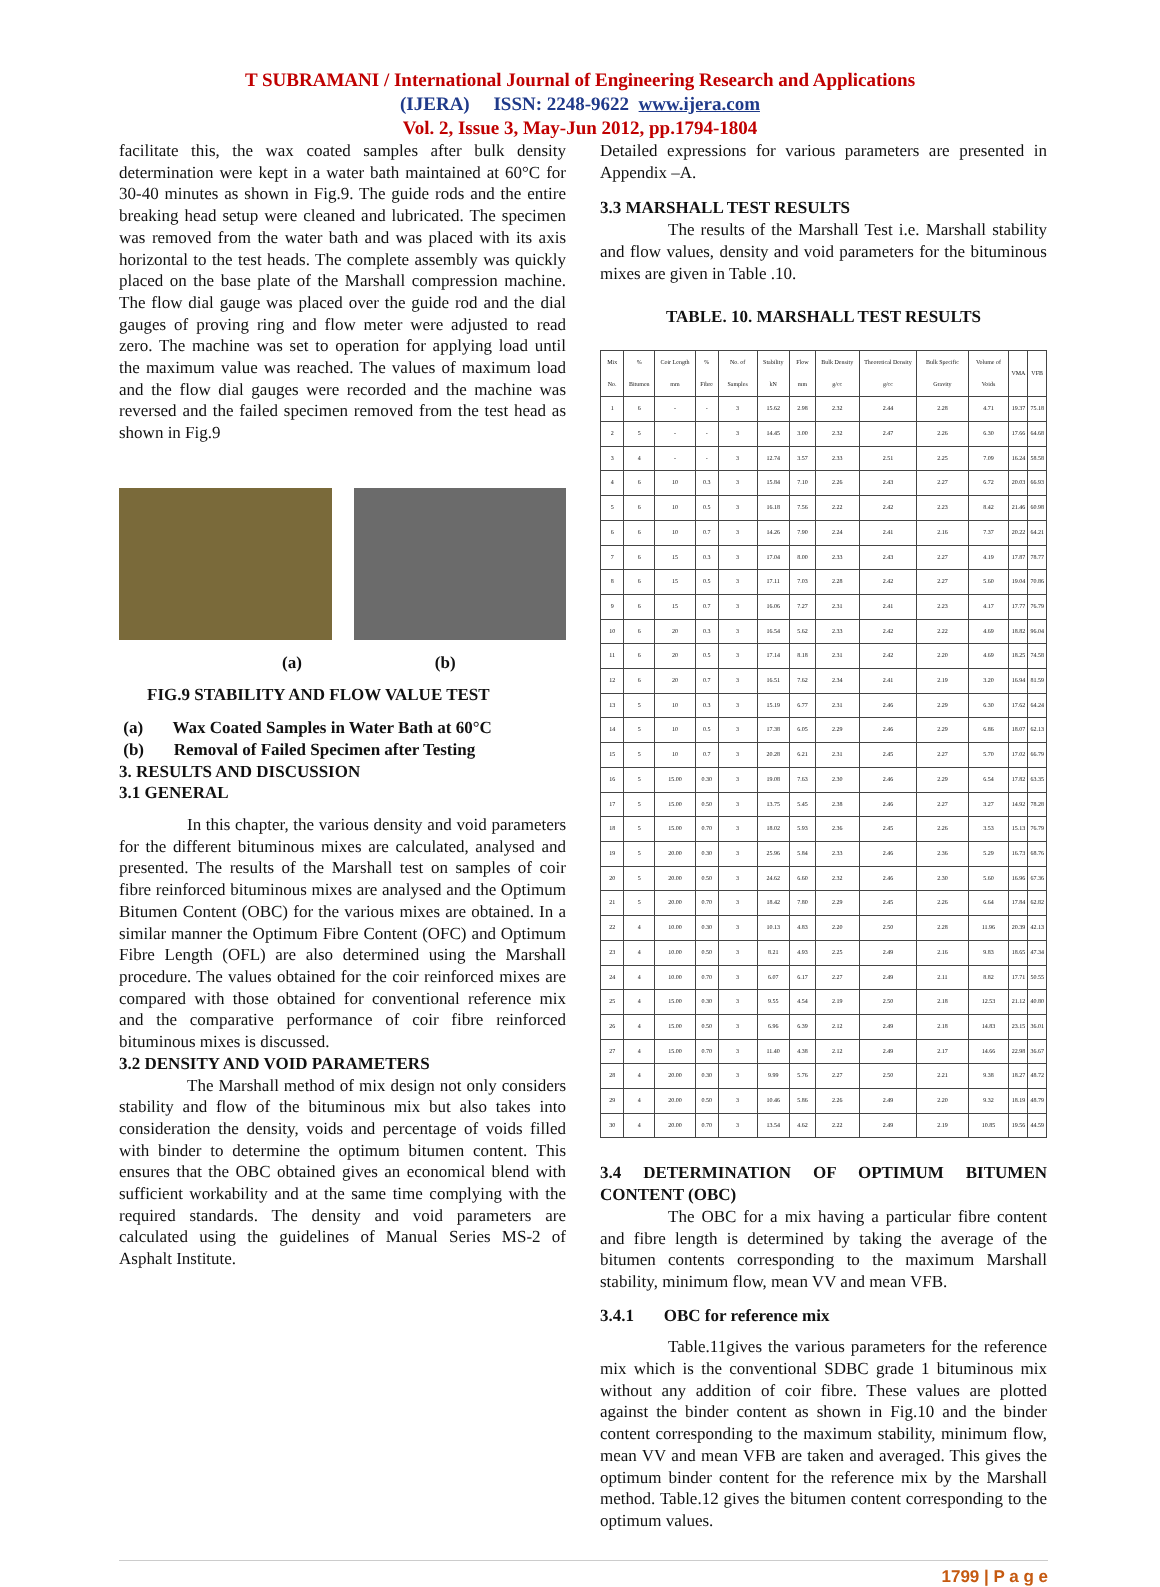T SUBRAMANI / International Journal of Engineering Research and Applications
(IJERA) ISSN: 2248-9622 www.ijera.com
Vol. 2, Issue 3, May-Jun 2012, pp.1794-1804
facilitate this, the wax coated samples after bulk density determination were kept in a water bath maintained at 60°C for 30-40 minutes as shown in Fig.9. The guide rods and the entire breaking head setup were cleaned and lubricated. The specimen was removed from the water bath and was placed with its axis horizontal to the test heads. The complete assembly was quickly placed on the base plate of the Marshall compression machine. The flow dial gauge was placed over the guide rod and the dial gauges of proving ring and flow meter were adjusted to read zero. The machine was set to operation for applying load until the maximum value was reached. The values of maximum load and the flow dial gauges were recorded and the machine was reversed and the failed specimen removed from the test head as shown in Fig.9
(a) (b)
FIG.9 STABILITY AND FLOW VALUE TEST
(a) Wax Coated Samples in Water Bath at 60°C
(b) Removal of Failed Specimen after Testing
3. RESULTS AND DISCUSSION
3.1 GENERAL
In this chapter, the various density and void parameters for the different bituminous mixes are calculated, analysed and presented. The results of the Marshall test on samples of coir fibre reinforced bituminous mixes are analysed and the Optimum Bitumen Content (OBC) for the various mixes are obtained. In a similar manner the Optimum Fibre Content (OFC) and Optimum Fibre Length (OFL) are also determined using the Marshall procedure. The values obtained for the coir reinforced mixes are compared with those obtained for conventional reference mix and the comparative performance of coir fibre reinforced bituminous mixes is discussed.
3.2 DENSITY AND VOID PARAMETERS
The Marshall method of mix design not only considers stability and flow of the bituminous mix but also takes into consideration the density, voids and percentage of voids filled with binder to determine the optimum bitumen content. This ensures that the OBC obtained gives an economical blend with sufficient workability and at the same time complying with the required standards. The density and void parameters are calculated using the guidelines of Manual Series MS-2 of Asphalt Institute.
Detailed expressions for various parameters are presented in Appendix –A.
3.3 MARSHALL TEST RESULTS
The results of the Marshall Test i.e. Marshall stability and flow values, density and void parameters for the bituminous mixes are given in Table .10.
TABLE. 10. MARSHALL TEST RESULTS
| Mix No. | % Bitumen | Coir Length mm | % Fibre | No. of Samples | Stability kN | Flow mm | Bulk Density g/cc | Theoretical Density g/cc | Bulk Specific Gravity | Volume of Voids | VMA | VFB |
| --- | --- | --- | --- | --- | --- | --- | --- | --- | --- | --- | --- | --- |
| 1 | 6 | - | - | 3 | 15.62 | 2.98 | 2.32 | 2.44 | 2.28 | 4.71 | 19.37 | 75.18 |
| 2 | 5 | - | - | 3 | 14.45 | 3.00 | 2.32 | 2.47 | 2.26 | 6.30 | 17.66 | 64.68 |
| 3 | 4 | - | - | 3 | 12.74 | 3.57 | 2.33 | 2.51 | 2.25 | 7.09 | 16.24 | 58.58 |
| 4 | 6 | 10 | 0.3 | 3 | 15.84 | 7.10 | 2.26 | 2.43 | 2.27 | 6.72 | 20.03 | 66.93 |
| 5 | 6 | 10 | 0.5 | 3 | 16.18 | 7.56 | 2.22 | 2.42 | 2.23 | 8.42 | 21.46 | 60.98 |
| 6 | 6 | 10 | 0.7 | 3 | 14.26 | 7.90 | 2.24 | 2.41 | 2.16 | 7.37 | 20.22 | 64.21 |
| 7 | 6 | 15 | 0.3 | 3 | 17.04 | 8.00 | 2.33 | 2.43 | 2.27 | 4.19 | 17.87 | 78.77 |
| 8 | 6 | 15 | 0.5 | 3 | 17.11 | 7.03 | 2.28 | 2.42 | 2.27 | 5.60 | 19.04 | 70.86 |
| 9 | 6 | 15 | 0.7 | 3 | 16.06 | 7.27 | 2.31 | 2.41 | 2.23 | 4.17 | 17.77 | 76.79 |
| 10 | 6 | 20 | 0.3 | 3 | 16.54 | 5.62 | 2.33 | 2.42 | 2.22 | 4.69 | 18.82 | 96.04 |
| 11 | 6 | 20 | 0.5 | 3 | 17.14 | 8.18 | 2.31 | 2.42 | 2.20 | 4.69 | 18.25 | 74.58 |
| 12 | 6 | 20 | 0.7 | 3 | 16.51 | 7.62 | 2.34 | 2.41 | 2.19 | 3.20 | 16.94 | 81.59 |
| 13 | 5 | 10 | 0.3 | 3 | 15.19 | 6.77 | 2.31 | 2.46 | 2.29 | 6.30 | 17.62 | 64.24 |
| 14 | 5 | 10 | 0.5 | 3 | 17.38 | 6.05 | 2.29 | 2.46 | 2.29 | 6.86 | 18.07 | 62.13 |
| 15 | 5 | 10 | 0.7 | 3 | 20.28 | 6.21 | 2.31 | 2.45 | 2.27 | 5.70 | 17.02 | 66.79 |
| 16 | 5 | 15.00 | 0.30 | 3 | 19.08 | 7.63 | 2.30 | 2.46 | 2.29 | 6.54 | 17.82 | 63.35 |
| 17 | 5 | 15.00 | 0.50 | 3 | 13.75 | 5.45 | 2.38 | 2.46 | 2.27 | 3.27 | 14.92 | 78.28 |
| 18 | 5 | 15.00 | 0.70 | 3 | 18.02 | 5.93 | 2.36 | 2.45 | 2.26 | 3.53 | 15.13 | 76.79 |
| 19 | 5 | 20.00 | 0.30 | 3 | 25.96 | 5.84 | 2.33 | 2.46 | 2.36 | 5.29 | 16.73 | 68.76 |
| 20 | 5 | 20.00 | 0.50 | 3 | 24.62 | 6.60 | 2.32 | 2.46 | 2.30 | 5.60 | 16.96 | 67.36 |
| 21 | 5 | 20.00 | 0.70 | 3 | 18.42 | 7.80 | 2.29 | 2.45 | 2.26 | 6.64 | 17.84 | 62.82 |
| 22 | 4 | 10.00 | 0.30 | 3 | 10.13 | 4.83 | 2.20 | 2.50 | 2.28 | 11.96 | 20.39 | 42.13 |
| 23 | 4 | 10.00 | 0.50 | 3 | 8.21 | 4.93 | 2.25 | 2.49 | 2.16 | 9.83 | 18.65 | 47.34 |
| 24 | 4 | 10.00 | 0.70 | 3 | 6.07 | 6.17 | 2.27 | 2.49 | 2.11 | 8.82 | 17.71 | 50.55 |
| 25 | 4 | 15.00 | 0.30 | 3 | 9.55 | 4.54 | 2.19 | 2.50 | 2.18 | 12.53 | 21.12 | 40.80 |
| 26 | 4 | 15.00 | 0.50 | 3 | 6.96 | 6.39 | 2.12 | 2.49 | 2.18 | 14.83 | 23.15 | 36.01 |
| 27 | 4 | 15.00 | 0.70 | 3 | 11.40 | 4.38 | 2.12 | 2.49 | 2.17 | 14.66 | 22.98 | 36.67 |
| 28 | 4 | 20.00 | 0.30 | 3 | 9.99 | 5.76 | 2.27 | 2.50 | 2.21 | 9.38 | 18.27 | 48.72 |
| 29 | 4 | 20.00 | 0.50 | 3 | 10.46 | 5.86 | 2.26 | 2.49 | 2.20 | 9.32 | 18.19 | 48.79 |
| 30 | 4 | 20.00 | 0.70 | 3 | 13.54 | 4.62 | 2.22 | 2.49 | 2.19 | 10.85 | 19.56 | 44.59 |
3.4 DETERMINATION OF OPTIMUM BITUMEN CONTENT (OBC)
The OBC for a mix having a particular fibre content and fibre length is determined by taking the average of the bitumen contents corresponding to the maximum Marshall stability, minimum flow, mean VV and mean VFB.
3.4.1 OBC for reference mix
Table.11gives the various parameters for the reference mix which is the conventional SDBC grade 1 bituminous mix without any addition of coir fibre. These values are plotted against the binder content as shown in Fig.10 and the binder content corresponding to the maximum stability, minimum flow, mean VV and mean VFB are taken and averaged. This gives the optimum binder content for the reference mix by the Marshall method. Table.12 gives the bitumen content corresponding to the optimum values.
1799 | P a g e